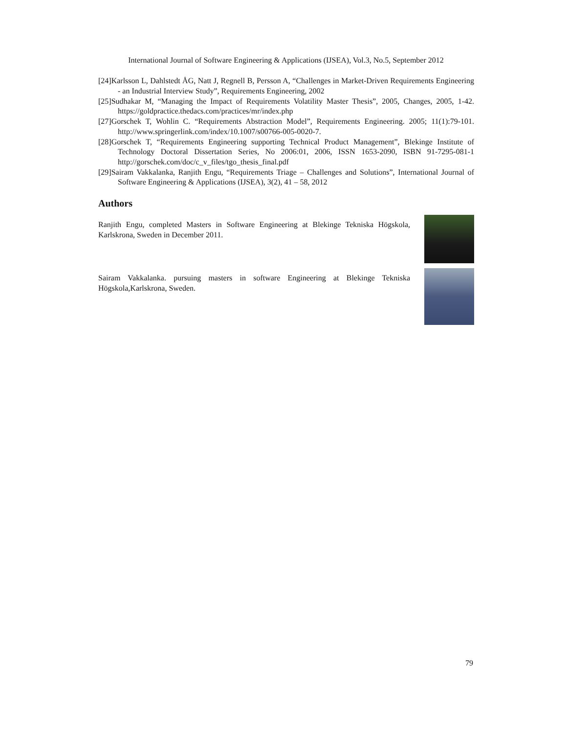International Journal of Software Engineering & Applications (IJSEA), Vol.3, No.5, September 2012
[24]Karlsson L, Dahlstedt ÅG, Natt J, Regnell B, Persson A, “Challenges in Market-Driven Requirements Engineering - an Industrial Interview Study”, Requirements Engineering, 2002
[25]Sudhakar M, “Managing the Impact of Requirements Volatility Master Thesis”, 2005, Changes, 2005, 1-42. https://goldpractice.thedacs.com/practices/mr/index.php
[27]Gorschek T, Wohlin C. “Requirements Abstraction Model”, Requirements Engineering. 2005; 11(1):79-101. http://www.springerlink.com/index/10.1007/s00766-005-0020-7.
[28]Gorschek T, “Requirements Engineering supporting Technical Product Management”, Blekinge Institute of Technology Doctoral Dissertation Series, No 2006:01, 2006, ISSN 1653-2090, ISBN 91-7295-081-1 http://gorschek.com/doc/c_v_files/tgo_thesis_final.pdf
[29]Sairam Vakkalanka, Ranjith Engu, “Requirements Triage – Challenges and Solutions”, International Journal of Software Engineering & Applications (IJSEA), 3(2), 41 – 58, 2012
Authors
Ranjith Engu, completed Masters in Software Engineering at Blekinge Tekniska Högskola, Karlskrona, Sweden in December 2011.
Sairam Vakkalanka. pursuing masters in software Engineering at Blekinge Tekniska Högskola,Karlskrona, Sweden.
79